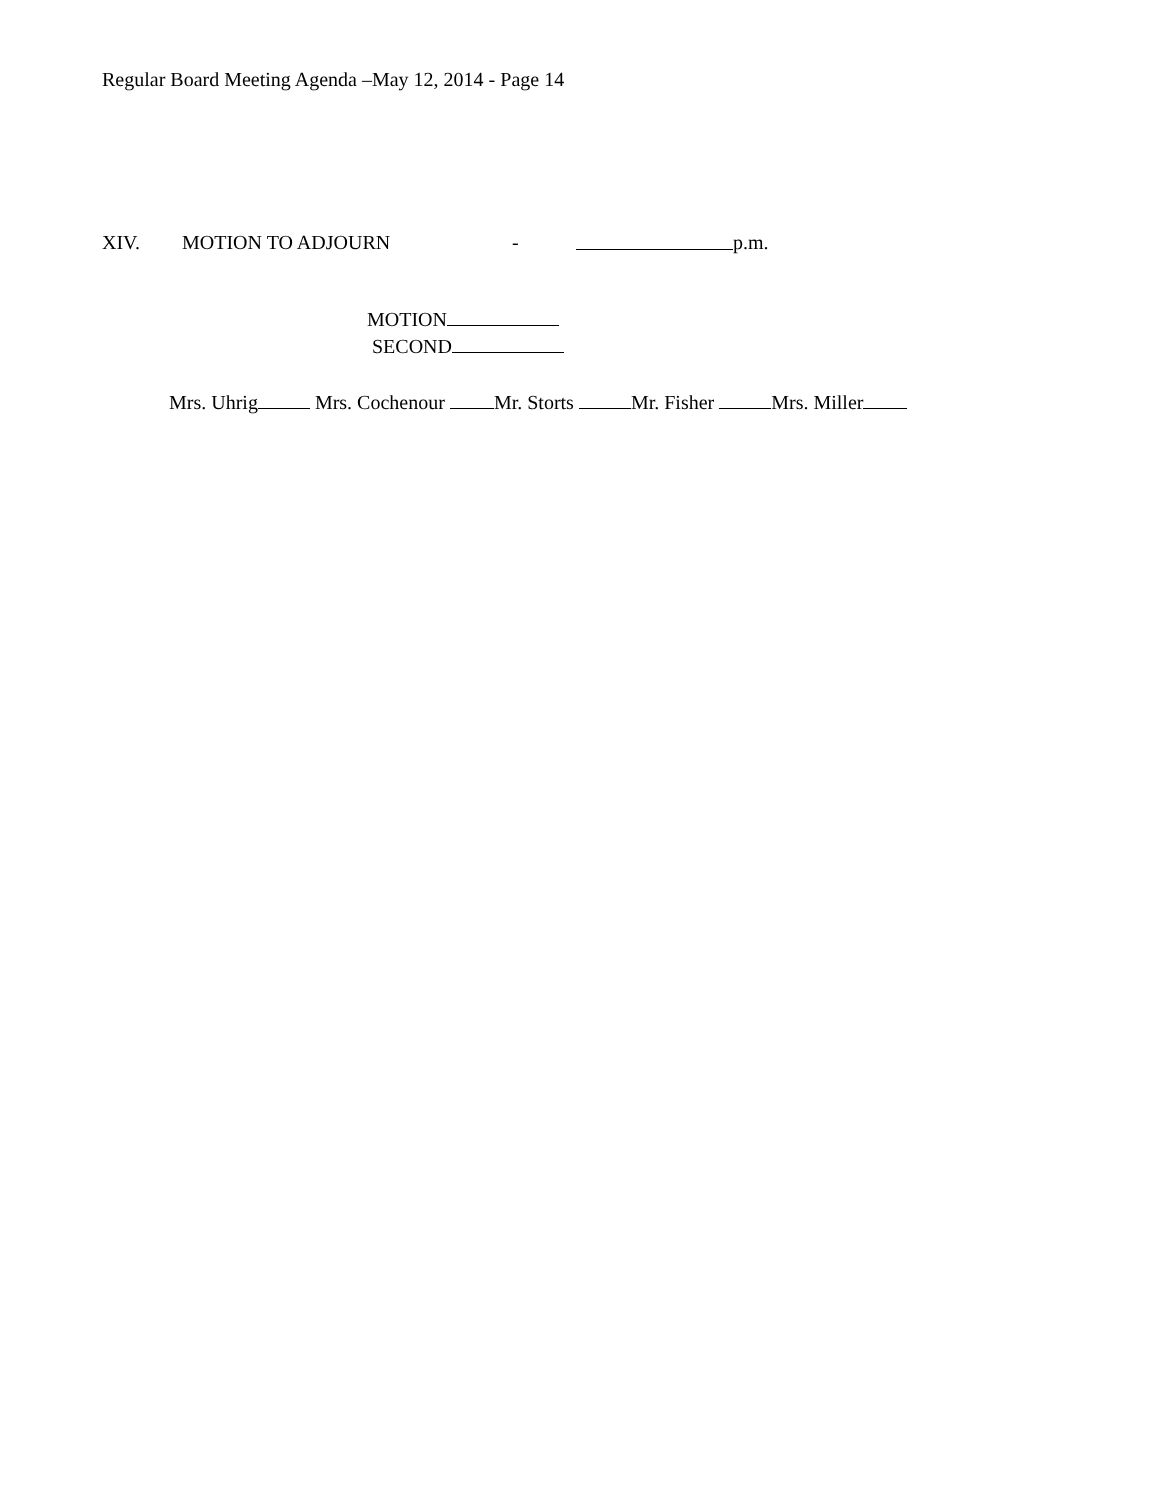Regular Board Meeting Agenda –May 12, 2014 - Page 14
XIV. MOTION TO ADJOURN - p.m.
MOTION
SECOND
Mrs. Uhrig Mrs. Cochenour Mr. Storts Mr. Fisher Mrs. Miller